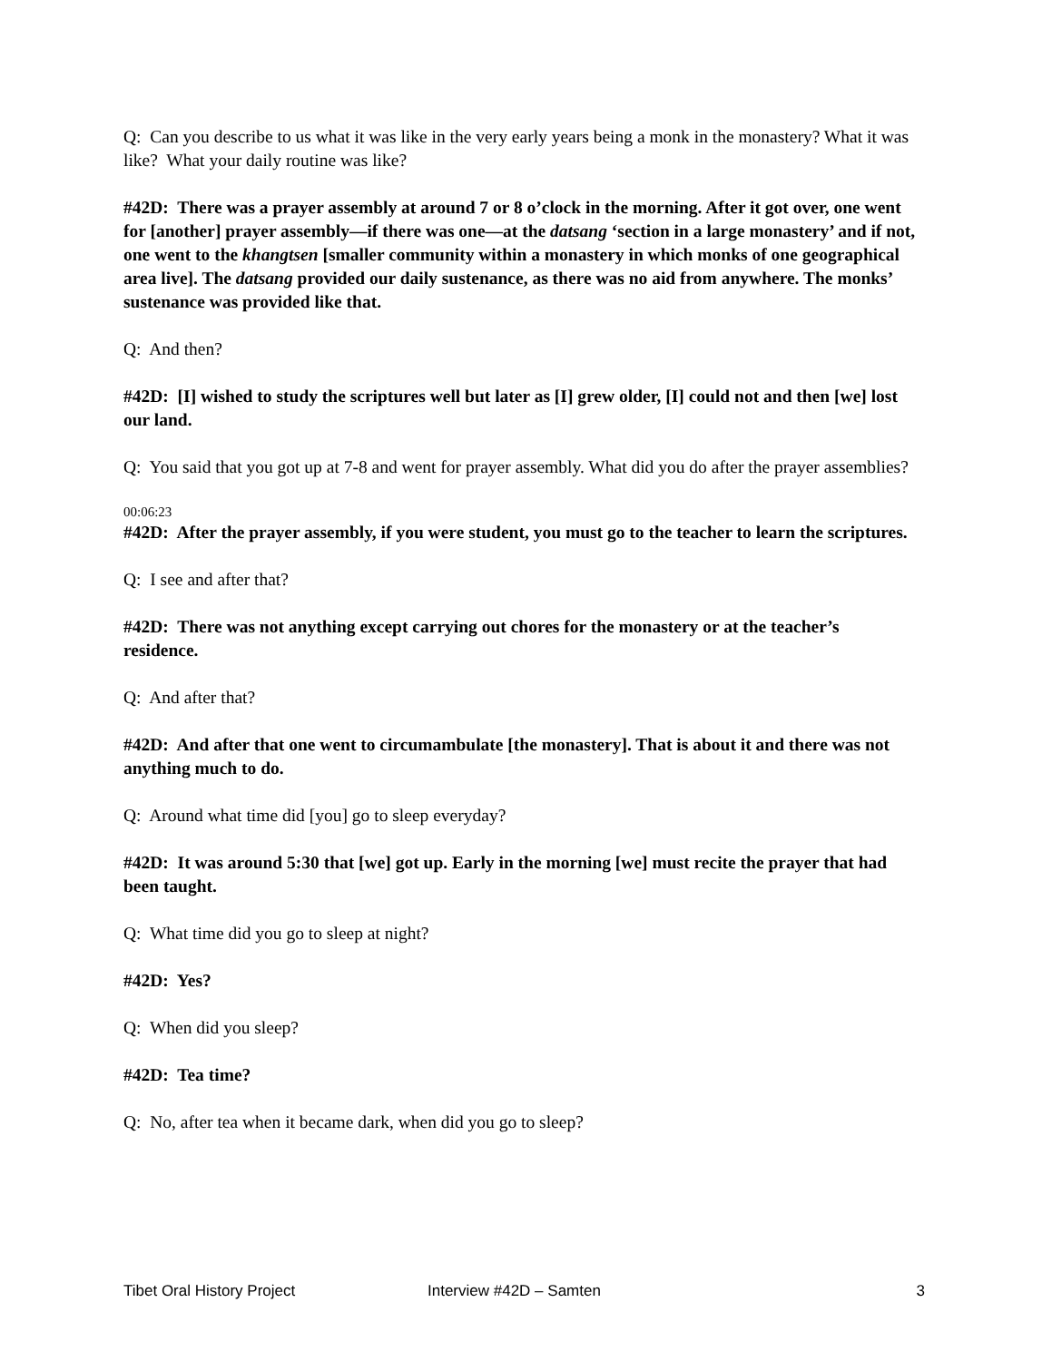Q: Can you describe to us what it was like in the very early years being a monk in the monastery? What it was like? What your daily routine was like?
#42D: There was a prayer assembly at around 7 or 8 o’clock in the morning. After it got over, one went for [another] prayer assembly—if there was one—at the datsang ‘section in a large monastery’ and if not, one went to the khangtsen [smaller community within a monastery in which monks of one geographical area live]. The datsang provided our daily sustenance, as there was no aid from anywhere. The monks’ sustenance was provided like that.
Q: And then?
#42D: [I] wished to study the scriptures well but later as [I] grew older, [I] could not and then [we] lost our land.
Q: You said that you got up at 7-8 and went for prayer assembly. What did you do after the prayer assemblies?
00:06:23
#42D: After the prayer assembly, if you were student, you must go to the teacher to learn the scriptures.
Q: I see and after that?
#42D: There was not anything except carrying out chores for the monastery or at the teacher’s residence.
Q: And after that?
#42D: And after that one went to circumambulate [the monastery]. That is about it and there was not anything much to do.
Q: Around what time did [you] go to sleep everyday?
#42D: It was around 5:30 that [we] got up. Early in the morning [we] must recite the prayer that had been taught.
Q: What time did you go to sleep at night?
#42D: Yes?
Q: When did you sleep?
#42D: Tea time?
Q: No, after tea when it became dark, when did you go to sleep?
Tibet Oral History Project Interview #42D – Samten 3